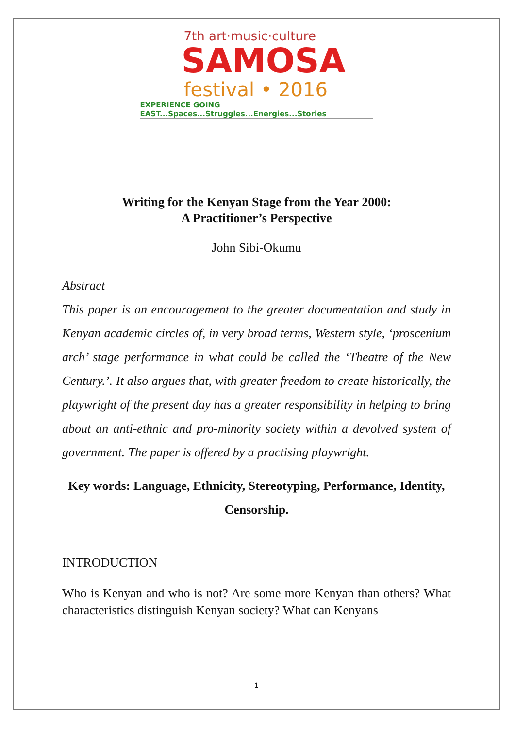7th art·music·culture
SAMOSA
festival • 2016
EXPERIENCE GOING EAST...Spaces...Struggles...Energies...Stories
Writing for the Kenyan Stage from the Year 2000:
A Practitioner’s Perspective
John Sibi-Okumu
Abstract
This paper is an encouragement to the greater documentation and study in Kenyan academic circles of, in very broad terms, Western style, ‘proscenium arch’ stage performance in what could be called the ‘Theatre of the New Century.’. It also argues that, with greater freedom to create historically, the playwright of the present day has a greater responsibility in helping to bring about an anti-ethnic and pro-minority society within a devolved system of government. The paper is offered by a practising playwright.
Key words: Language, Ethnicity, Stereotyping, Performance, Identity, Censorship.
INTRODUCTION
Who is Kenyan and who is not? Are some more Kenyan than others? What characteristics distinguish Kenyan society? What can Kenyans
1